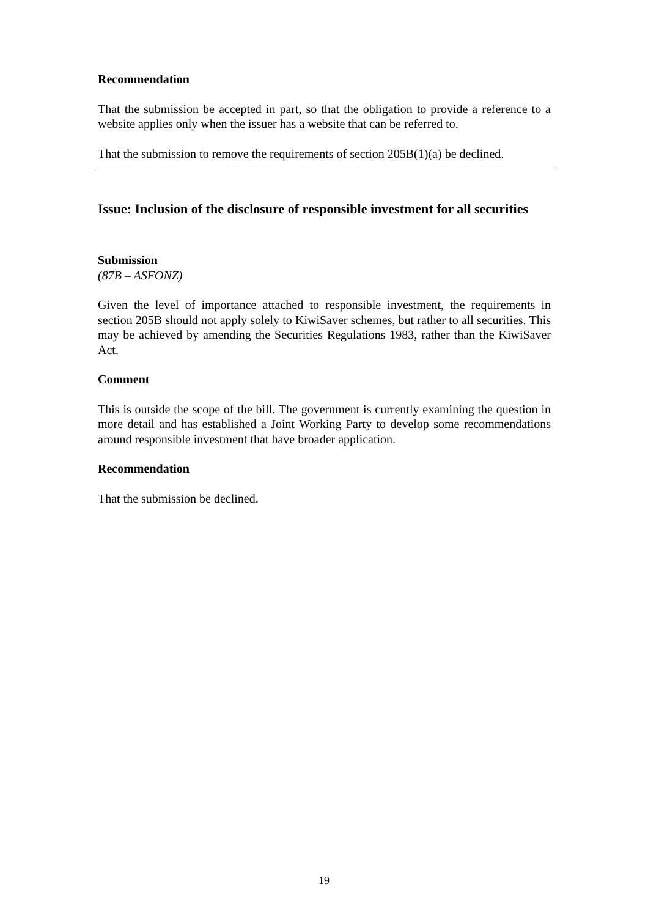Recommendation
That the submission be accepted in part, so that the obligation to provide a reference to a website applies only when the issuer has a website that can be referred to.
That the submission to remove the requirements of section 205B(1)(a) be declined.
Issue: Inclusion of the disclosure of responsible investment for all securities
Submission
(87B – ASFONZ)
Given the level of importance attached to responsible investment, the requirements in section 205B should not apply solely to KiwiSaver schemes, but rather to all securities. This may be achieved by amending the Securities Regulations 1983, rather than the KiwiSaver Act.
Comment
This is outside the scope of the bill. The government is currently examining the question in more detail and has established a Joint Working Party to develop some recommendations around responsible investment that have broader application.
Recommendation
That the submission be declined.
19